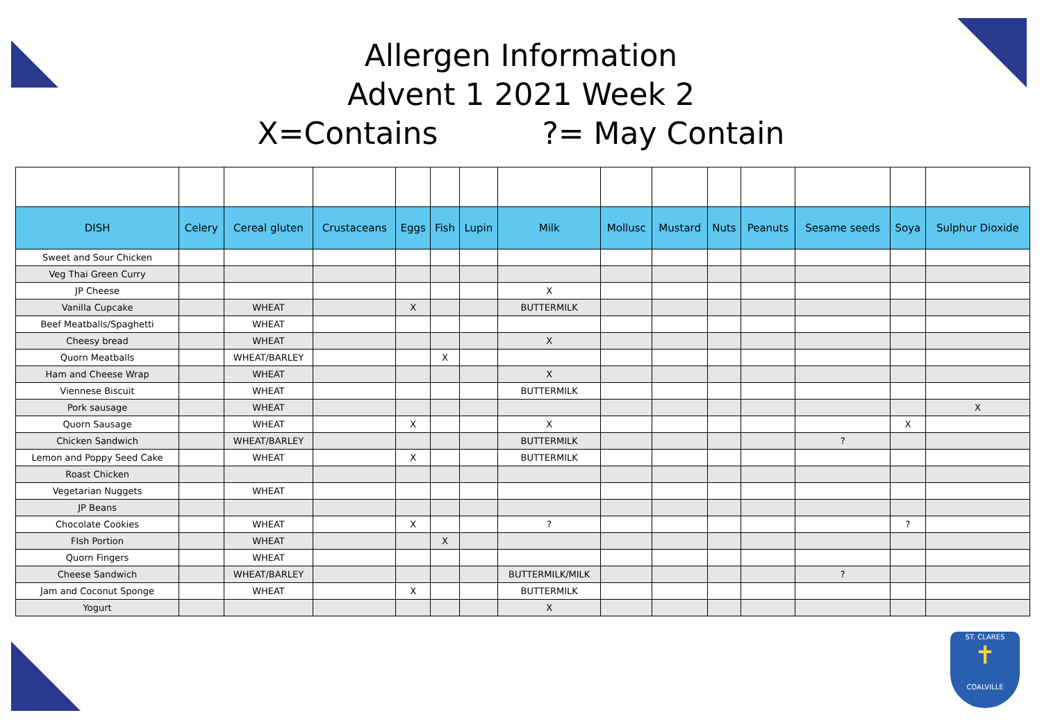Allergen Information
Advent 1 2021 Week 2
X=Contains?= May Contain
| DISH | Celery | Cereal gluten | Crustaceans | Eggs | Fish | Lupin | Milk | Mollusc | Mustard | Nuts | Peanuts | Sesame seeds | Soya | Sulphur Dioxide |
| --- | --- | --- | --- | --- | --- | --- | --- | --- | --- | --- | --- | --- | --- | --- |
| Sweet and Sour Chicken | | | | | | | | | | | | | | |
| Veg Thai Green Curry | | | | | | | | | | | | | | |
| JP Cheese | | | | | | | X | | | | | | | |
| Vanilla Cupcake | | WHEAT | | X | | | BUTTERMILK | | | | | | | |
| Beef Meatballs/Spaghetti | | WHEAT | | | | | | | | | | | | |
| Cheesy bread | | WHEAT | | | | | X | | | | | | | |
| Quorn Meatballs | | WHEAT/BARLEY | | | X | | | | | | | | | |
| Ham and Cheese Wrap | | WHEAT | | | | | X | | | | | | | |
| Viennese Biscuit | | WHEAT | | | | | BUTTERMILK | | | | | | | |
| Pork sausage | | WHEAT | | | | | | | | | | | | X |
| Quorn Sausage | | WHEAT | | X | | | X | | | | | | X | |
| Chicken Sandwich | | WHEAT/BARLEY | | | | | BUTTERMILK | | | | | ? | | |
| Lemon and Poppy Seed Cake | | WHEAT | | X | | | BUTTERMILK | | | | | | | |
| Roast Chicken | | | | | | | | | | | | | | |
| Vegetarian Nuggets | | WHEAT | | | | | | | | | | | | |
| JP Beans | | | | | | | | | | | | | | |
| Chocolate Cookies | | WHEAT | | X | | | ? | | | | | | ? | |
| FIsh Portion | | WHEAT | | | X | | | | | | | | | |
| Quorn Fingers | | WHEAT | | | | | | | | | | | | |
| Cheese Sandwich | | WHEAT/BARLEY | | | | | BUTTERMILK/MILK | | | | | ? | | |
| Jam and Coconut Sponge | | WHEAT | | X | | | BUTTERMILK | | | | | | | |
| Yogurt | | | | | | | X | | | | | | | |
ST. CLARES
✝
COALVILLE